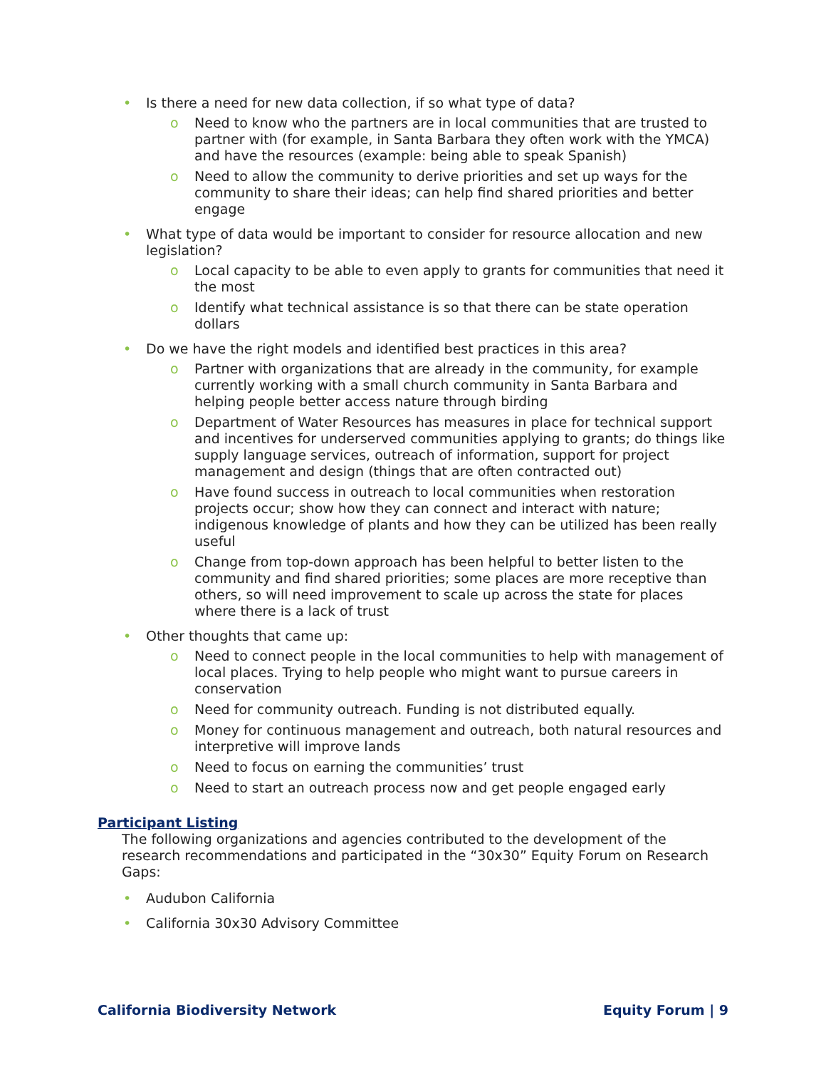• Is there a need for new data collection, if so what type of data?
o Need to know who the partners are in local communities that are trusted to partner with (for example, in Santa Barbara they often work with the YMCA) and have the resources (example: being able to speak Spanish)
o Need to allow the community to derive priorities and set up ways for the community to share their ideas; can help find shared priorities and better engage
• What type of data would be important to consider for resource allocation and new legislation?
o Local capacity to be able to even apply to grants for communities that need it the most
o Identify what technical assistance is so that there can be state operation dollars
• Do we have the right models and identified best practices in this area?
o Partner with organizations that are already in the community, for example currently working with a small church community in Santa Barbara and helping people better access nature through birding
o Department of Water Resources has measures in place for technical support and incentives for underserved communities applying to grants; do things like supply language services, outreach of information, support for project management and design (things that are often contracted out)
o Have found success in outreach to local communities when restoration projects occur; show how they can connect and interact with nature; indigenous knowledge of plants and how they can be utilized has been really useful
o Change from top-down approach has been helpful to better listen to the community and find shared priorities; some places are more receptive than others, so will need improvement to scale up across the state for places where there is a lack of trust
• Other thoughts that came up:
o Need to connect people in the local communities to help with management of local places. Trying to help people who might want to pursue careers in conservation
o Need for community outreach. Funding is not distributed equally.
o Money for continuous management and outreach, both natural resources and interpretive will improve lands
o Need to focus on earning the communities’ trust
o Need to start an outreach process now and get people engaged early
Participant Listing
The following organizations and agencies contributed to the development of the research recommendations and participated in the “30x30” Equity Forum on Research Gaps:
• Audubon California
• California 30x30 Advisory Committee
California Biodiversity Network Equity Forum | 9